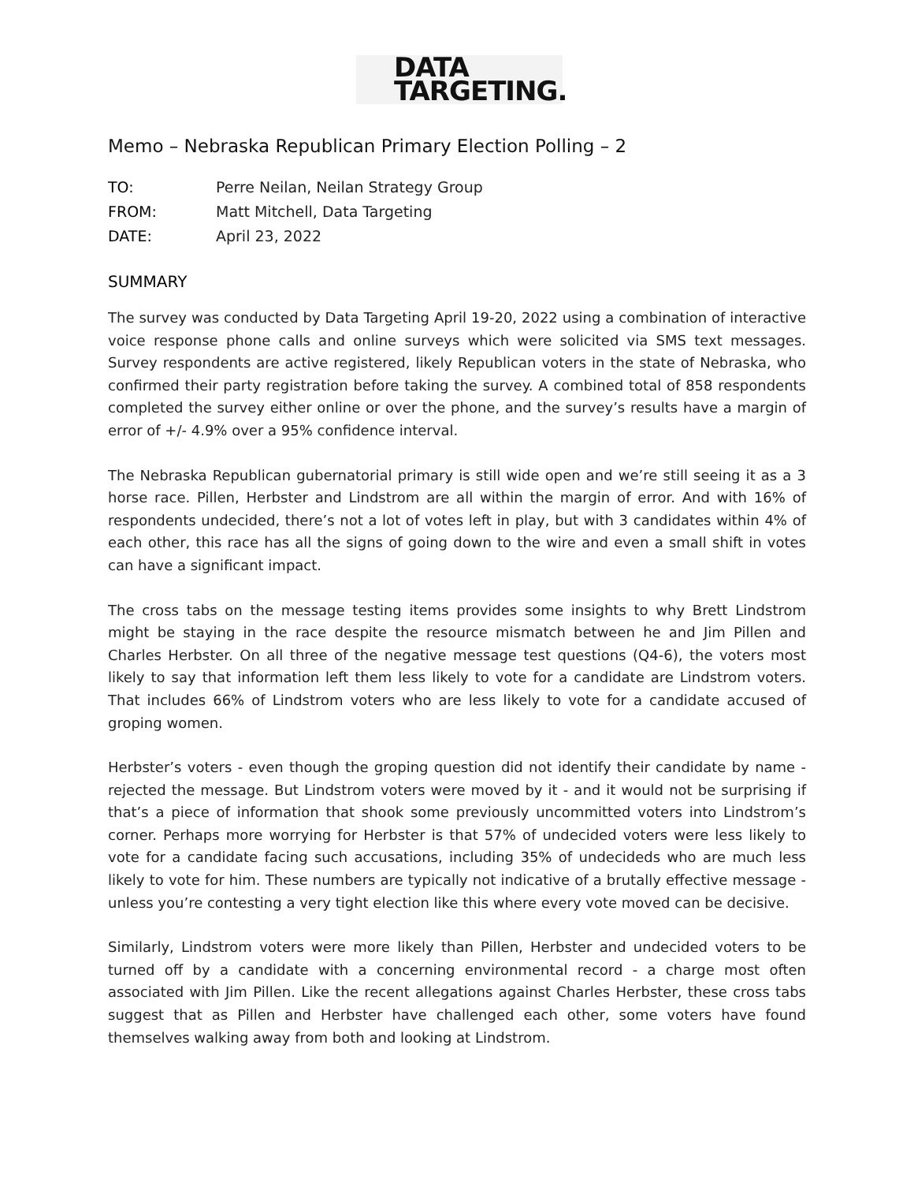DATA
TARGETING.
Memo – Nebraska Republican Primary Election Polling – 2
TO: Perre Neilan, Neilan Strategy Group
FROM: Matt Mitchell, Data Targeting
DATE: April 23, 2022
SUMMARY
The survey was conducted by Data Targeting April 19-20, 2022 using a combination of interactive voice response phone calls and online surveys which were solicited via SMS text messages. Survey respondents are active registered, likely Republican voters in the state of Nebraska, who confirmed their party registration before taking the survey. A combined total of 858 respondents completed the survey either online or over the phone, and the survey’s results have a margin of error of +/- 4.9% over a 95% confidence interval.
The Nebraska Republican gubernatorial primary is still wide open and we’re still seeing it as a 3 horse race. Pillen, Herbster and Lindstrom are all within the margin of error. And with 16% of respondents undecided, there’s not a lot of votes left in play, but with 3 candidates within 4% of each other, this race has all the signs of going down to the wire and even a small shift in votes can have a significant impact.
The cross tabs on the message testing items provides some insights to why Brett Lindstrom might be staying in the race despite the resource mismatch between he and Jim Pillen and Charles Herbster. On all three of the negative message test questions (Q4-6), the voters most likely to say that information left them less likely to vote for a candidate are Lindstrom voters. That includes 66% of Lindstrom voters who are less likely to vote for a candidate accused of groping women.
Herbster’s voters - even though the groping question did not identify their candidate by name - rejected the message. But Lindstrom voters were moved by it - and it would not be surprising if that’s a piece of information that shook some previously uncommitted voters into Lindstrom’s corner. Perhaps more worrying for Herbster is that 57% of undecided voters were less likely to vote for a candidate facing such accusations, including 35% of undecideds who are much less likely to vote for him. These numbers are typically not indicative of a brutally effective message - unless you’re contesting a very tight election like this where every vote moved can be decisive.
Similarly, Lindstrom voters were more likely than Pillen, Herbster and undecided voters to be turned off by a candidate with a concerning environmental record - a charge most often associated with Jim Pillen. Like the recent allegations against Charles Herbster, these cross tabs suggest that as Pillen and Herbster have challenged each other, some voters have found themselves walking away from both and looking at Lindstrom.